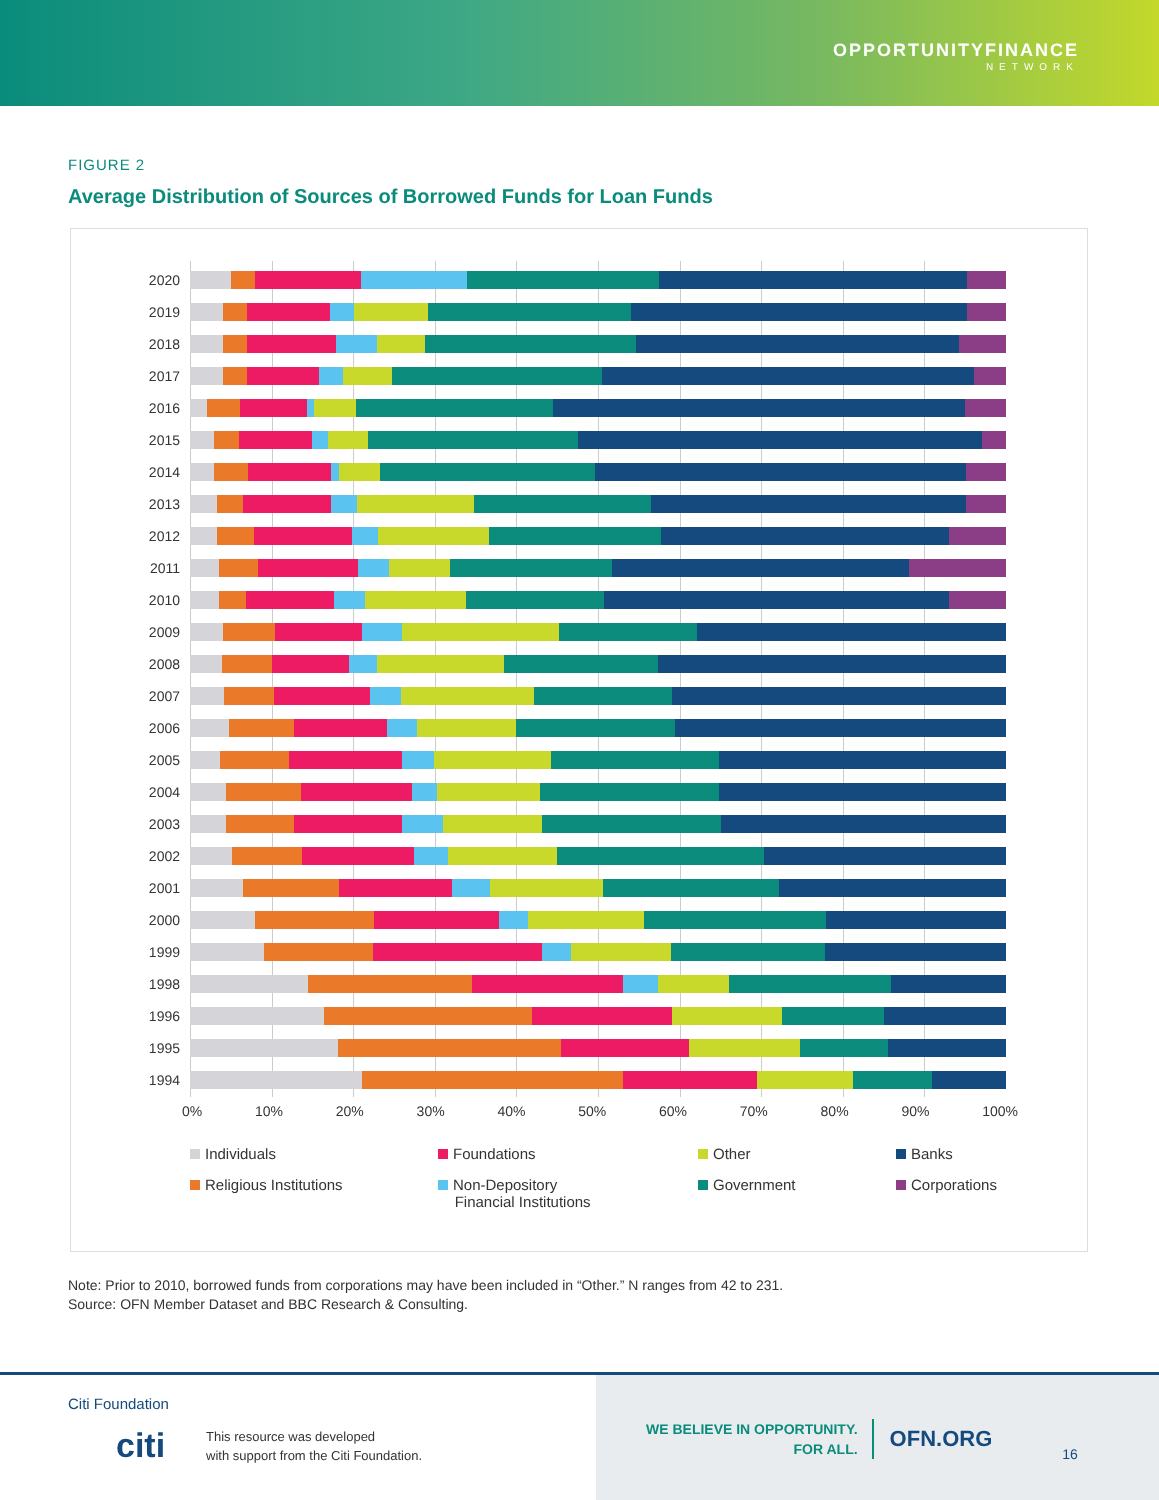OPPORTUNITYFINANCE
NETWORK
FIGURE 2
Average Distribution of Sources of Borrowed Funds for Loan Funds
2020
2019
2018
2017
2016
2015
2014
2013
2012
2011
2010
2009
2008
2007
2006
2005
2004
2003
2002
2001
2000
1999
1998
1996
1995
1994
0% 10% 20% 30% 40% 50% 60% 70% 80% 90% 100%
Individuals
Foundations
Other
Banks
Religious Institutions
Non-Depository
Financial Institutions
Government
Corporations
Note: Prior to 2010, borrowed funds from corporations may have been included in “Other.” N ranges from 42 to 231.
Source: OFN Member Dataset and BBC Research & Consulting.
Citi Foundation
citi
This resource was developed
with support from the Citi Foundation.
WE BELIEVE IN OPPORTUNITY.
FOR ALL.
OFN.ORG
16